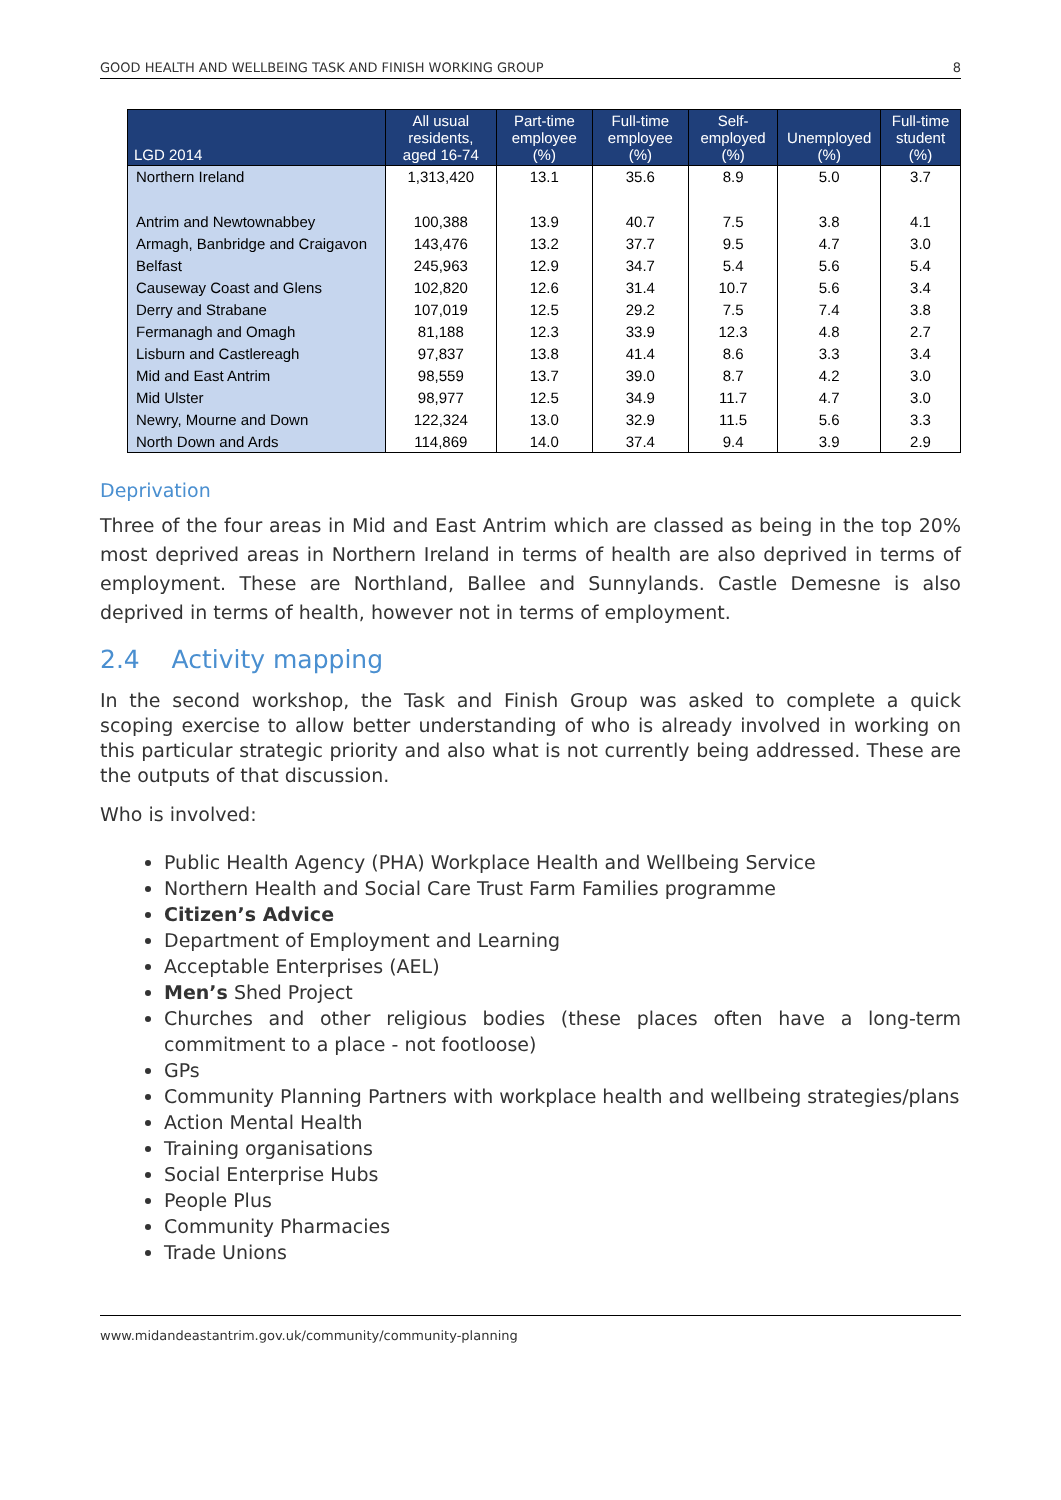GOOD HEALTH AND WELLBEING TASK AND FINISH WORKING GROUP 8
| LGD 2014 | All usual residents, aged 16-74 | Part-time employee (%) | Full-time employee (%) | Self-employed (%) | Unemployed (%) | Full-time student (%) |
| --- | --- | --- | --- | --- | --- | --- |
| Northern Ireland | 1,313,420 | 13.1 | 35.6 | 8.9 | 5.0 | 3.7 |
| Antrim and Newtownabbey | 100,388 | 13.9 | 40.7 | 7.5 | 3.8 | 4.1 |
| Armagh, Banbridge and Craigavon | 143,476 | 13.2 | 37.7 | 9.5 | 4.7 | 3.0 |
| Belfast | 245,963 | 12.9 | 34.7 | 5.4 | 5.6 | 5.4 |
| Causeway Coast and Glens | 102,820 | 12.6 | 31.4 | 10.7 | 5.6 | 3.4 |
| Derry and Strabane | 107,019 | 12.5 | 29.2 | 7.5 | 7.4 | 3.8 |
| Fermanagh and Omagh | 81,188 | 12.3 | 33.9 | 12.3 | 4.8 | 2.7 |
| Lisburn and Castlereagh | 97,837 | 13.8 | 41.4 | 8.6 | 3.3 | 3.4 |
| Mid and East Antrim | 98,559 | 13.7 | 39.0 | 8.7 | 4.2 | 3.0 |
| Mid Ulster | 98,977 | 12.5 | 34.9 | 11.7 | 4.7 | 3.0 |
| Newry, Mourne and Down | 122,324 | 13.0 | 32.9 | 11.5 | 5.6 | 3.3 |
| North Down and Ards | 114,869 | 14.0 | 37.4 | 9.4 | 3.9 | 2.9 |
Deprivation
Three of the four areas in Mid and East Antrim which are classed as being in the top 20% most deprived areas in Northern Ireland in terms of health are also deprived in terms of employment. These are Northland, Ballee and Sunnylands. Castle Demesne is also deprived in terms of health, however not in terms of employment.
2.4 Activity mapping
In the second workshop, the Task and Finish Group was asked to complete a quick scoping exercise to allow better understanding of who is already involved in working on this particular strategic priority and also what is not currently being addressed. These are the outputs of that discussion.
Who is involved:
Public Health Agency (PHA) Workplace Health and Wellbeing Service
Northern Health and Social Care Trust Farm Families programme
Citizen’s Advice
Department of Employment and Learning
Acceptable Enterprises (AEL)
Men’s Shed Project
Churches and other religious bodies (these places often have a long-term commitment to a place - not footloose)
GPs
Community Planning Partners with workplace health and wellbeing strategies/plans
Action Mental Health
Training organisations
Social Enterprise Hubs
People Plus
Community Pharmacies
Trade Unions
www.midandeastantrim.gov.uk/community/community-planning